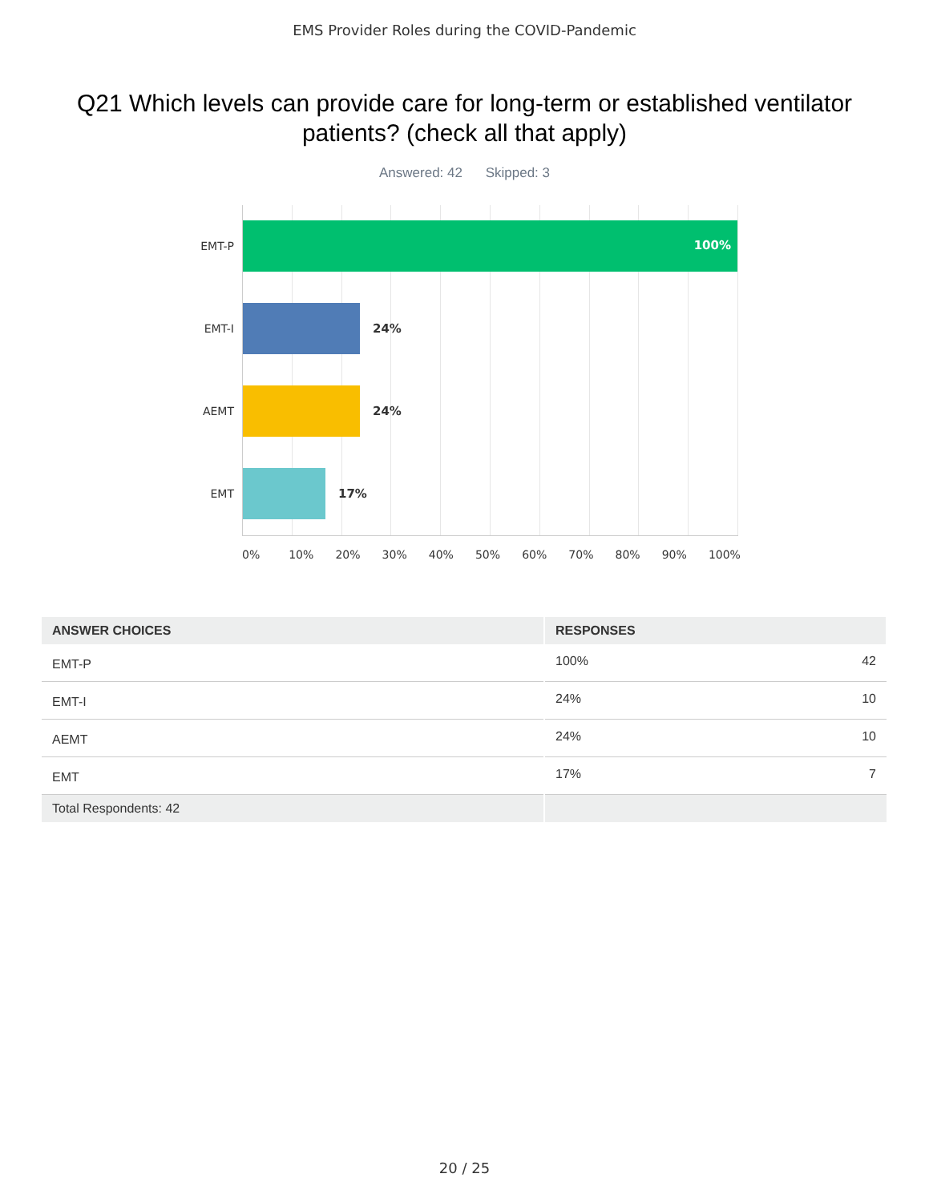EMS Provider Roles during the COVID-Pandemic
Q21 Which levels can provide care for long-term or established ventilator patients? (check all that apply)
Answered: 42 Skipped: 3
EMT-P
100%
EMT-I 24%
AEMT 24%
EMT 17%
0% 10% 20% 30% 40% 50% 60% 70% 80% 90% 100%
| ANSWER CHOICES | RESPONSES | |
| --- | --- | --- |
| EMT-P | 100% | 42 |
| EMT-I | 24% | 10 |
| AEMT | 24% | 10 |
| EMT | 17% | 7 |
| Total Respondents: 42 | | |
20 / 25